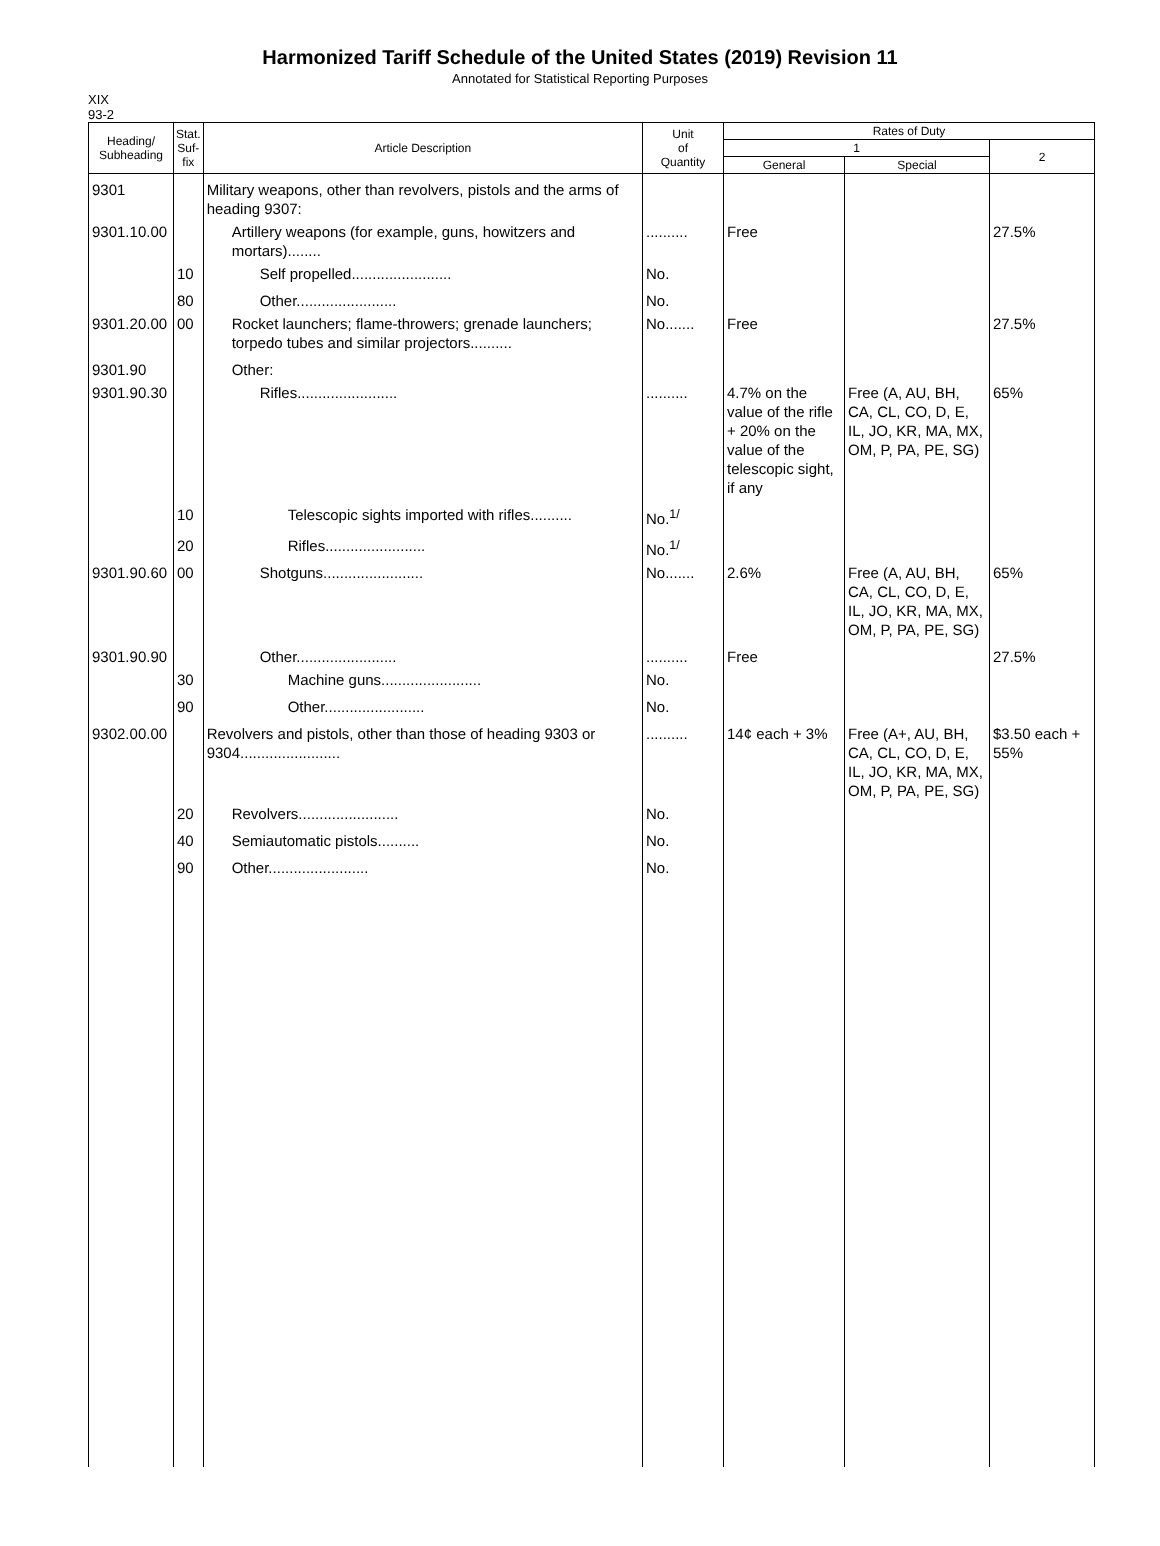Harmonized Tariff Schedule of the United States (2019) Revision 11
Annotated for Statistical Reporting Purposes
XIX
93-2
| Heading/ Subheading | Stat. Suf- fix | Article Description | Unit of Quantity | Rates of Duty | | |
| --- | --- | --- | --- | --- | --- | --- |
| | | | | 1 | | 2 |
| | | | | General | Special | |
| 9301 | | Military weapons, other than revolvers, pistols and the arms of heading 9307: | | | | |
| 9301.10.00 | | Artillery weapons (for example, guns, howitzers and mortars)........ | .......... | Free | | 27.5% |
| | 10 | Self propelled........................ | No. | | | |
| | 80 | Other........................ | No. | | | |
| 9301.20.00 | 00 | Rocket launchers; flame-throwers; grenade launchers; torpedo tubes and similar projectors.......... | No....... | Free | | 27.5% |
| 9301.90 | | Other: | | | | |
| 9301.90.30 | | Rifles........................ | .......... | 4.7% on the value of the rifle + 20% on the value of the telescopic sight, if any | Free (A, AU, BH, CA, CL, CO, D, E, IL, JO, KR, MA, MX, OM, P, PA, PE, SG) | 65% |
| | 10 | Telescopic sights imported with rifles.......... | No.<sup>1/</sup> | | | |
| | 20 | Rifles........................ | No.<sup>1/</sup> | | | |
| 9301.90.60 | 00 | Shotguns........................ | No....... | 2.6% | Free (A, AU, BH, CA, CL, CO, D, E, IL, JO, KR, MA, MX, OM, P, PA, PE, SG) | 65% |
| 9301.90.90 | | Other........................ | .......... | Free | | 27.5% |
| | 30 | Machine guns........................ | No. | | | |
| | 90 | Other........................ | No. | | | |
| 9302.00.00 | | Revolvers and pistols, other than those of heading 9303 or 9304........................ | .......... | 14¢ each + 3% | Free (A+, AU, BH, CA, CL, CO, D, E, IL, JO, KR, MA, MX, OM, P, PA, PE, SG) | $3.50 each + 55% |
| | 20 | Revolvers........................ | No. | | | |
| | 40 | Semiautomatic pistols.......... | No. | | | |
| | 90 | Other........................ | No. | | | |